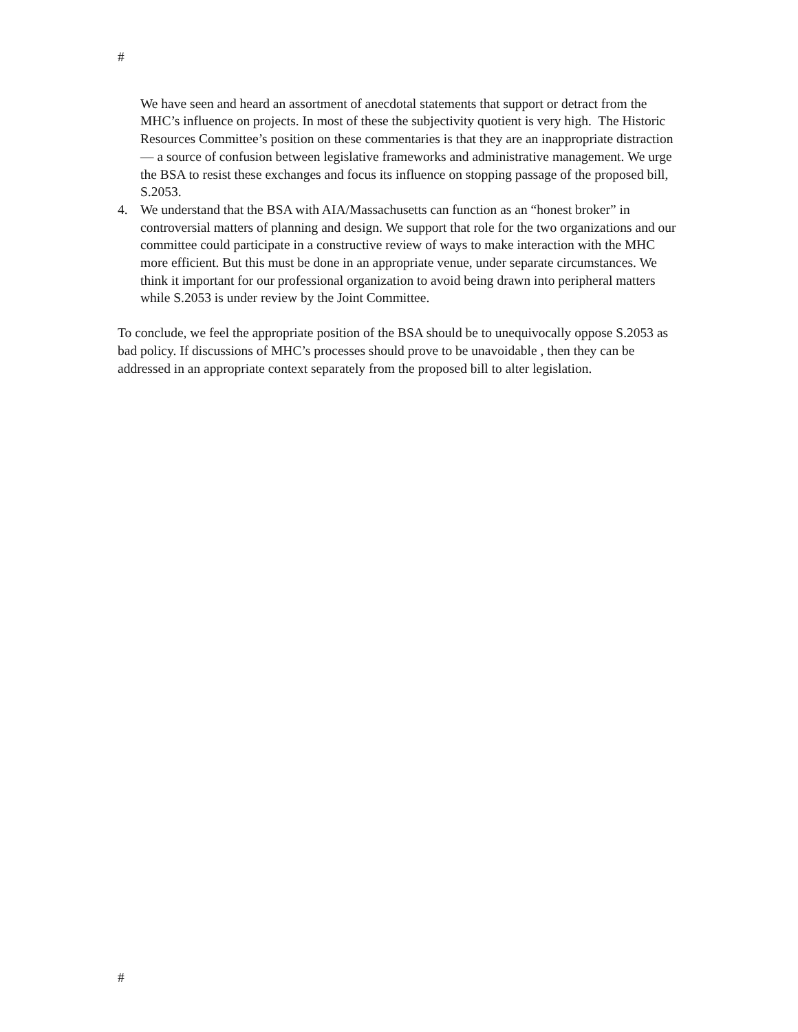#
We have seen and heard an assortment of anecdotal statements that support or detract from the MHC’s influence on projects. In most of these the subjectivity quotient is very high. The Historic Resources Committee’s position on these commentaries is that they are an inappropriate distraction— a source of confusion between legislative frameworks and administrative management. We urge the BSA to resist these exchanges and focus its influence on stopping passage of the proposed bill, S.2053.
4. We understand that the BSA with AIA/Massachusetts can function as an “honest broker” in controversial matters of planning and design. We support that role for the two organizations and our committee could participate in a constructive review of ways to make interaction with the MHC more efficient. But this must be done in an appropriate venue, under separate circumstances. We think it important for our professional organization to avoid being drawn into peripheral matters while S.2053 is under review by the Joint Committee.
To conclude, we feel the appropriate position of the BSA should be to unequivocally oppose S.2053 as bad policy. If discussions of MHC’s processes should prove to be unavoidable , then they can be addressed in an appropriate context separately from the proposed bill to alter legislation.
#